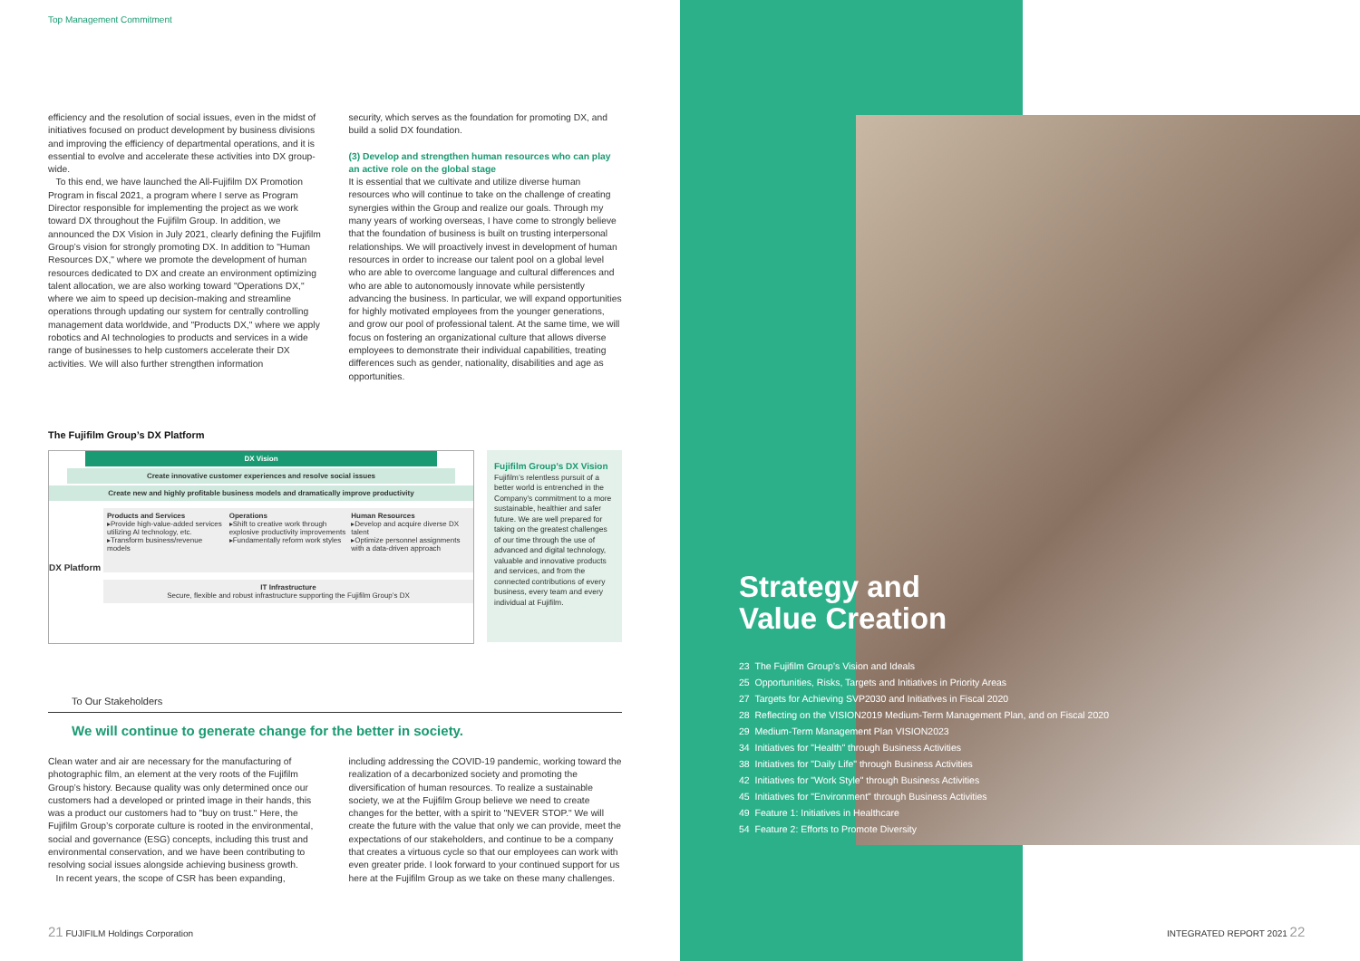Top Management Commitment
efficiency and the resolution of social issues, even in the midst of initiatives focused on product development by business divisions and improving the efficiency of departmental operations, and it is essential to evolve and accelerate these activities into DX group-wide.
To this end, we have launched the All-Fujifilm DX Promotion Program in fiscal 2021, a program where I serve as Program Director responsible for implementing the project as we work toward DX throughout the Fujifilm Group. In addition, we announced the DX Vision in July 2021, clearly defining the Fujifilm Group’s vision for strongly promoting DX. In addition to "Human Resources DX," where we promote the development of human resources dedicated to DX and create an environment optimizing talent allocation, we are also working toward "Operations DX," where we aim to speed up decision-making and streamline operations through updating our system for centrally controlling management data worldwide, and "Products DX," where we apply robotics and AI technologies to products and services in a wide range of businesses to help customers accelerate their DX activities. We will also further strengthen information
security, which serves as the foundation for promoting DX, and build a solid DX foundation.
(3) Develop and strengthen human resources who can play an active role on the global stage
It is essential that we cultivate and utilize diverse human resources who will continue to take on the challenge of creating synergies within the Group and realize our goals. Through my many years of working overseas, I have come to strongly believe that the foundation of business is built on trusting interpersonal relationships. We will proactively invest in development of human resources in order to increase our talent pool on a global level who are able to overcome language and cultural differences and who are able to autonomously innovate while persistently advancing the business. In particular, we will expand opportunities for highly motivated employees from the younger generations, and grow our pool of professional talent. At the same time, we will focus on fostering an organizational culture that allows diverse employees to demonstrate their individual capabilities, treating differences such as gender, nationality, disabilities and age as opportunities.
The Fujifilm Group’s DX Platform
DX Vision
Create innovative customer experiences and resolve social issues
Create new and highly profitable business models and dramatically improve productivity
DX Platform
Products and Services
▸Provide high-value-added services utilizing AI technology, etc.
▸Transform business/revenue models
Operations
▸Shift to creative work through explosive productivity improvements
▸Fundamentally reform work styles
Human Resources
▸Develop and acquire diverse DX talent
▸Optimize personnel assignments with a data-driven approach
IT Infrastructure
Secure, flexible and robust infrastructure supporting the Fujifilm Group’s DX
Fujifilm Group’s DX Vision
Fujifilm’s relentless pursuit of a better world is entrenched in the Company’s commitment to a more sustainable, healthier and safer future. We are well prepared for taking on the greatest challenges of our time through the use of advanced and digital technology, valuable and innovative products and services, and from the connected contributions of every business, every team and every individual at Fujifilm.
To Our Stakeholders
We will continue to generate change for the better in society.
Clean water and air are necessary for the manufacturing of photographic film, an element at the very roots of the Fujifilm Group’s history. Because quality was only determined once our customers had a developed or printed image in their hands, this was a product our customers had to "buy on trust." Here, the Fujifilm Group’s corporate culture is rooted in the environmental, social and governance (ESG) concepts, including this trust and environmental conservation, and we have been contributing to resolving social issues alongside achieving business growth.
In recent years, the scope of CSR has been expanding,
including addressing the COVID-19 pandemic, working toward the realization of a decarbonized society and promoting the diversification of human resources. To realize a sustainable society, we at the Fujifilm Group believe we need to create changes for the better, with a spirit to "NEVER STOP." We will create the future with the value that only we can provide, meet the expectations of our stakeholders, and continue to be a company that creates a virtuous cycle so that our employees can work with even greater pride. I look forward to your continued support for us here at the Fujifilm Group as we take on these many challenges.
21 FUJIFILM Holdings Corporation
Strategy and
Value Creation
23 The Fujifilm Group’s Vision and Ideals
25 Opportunities, Risks, Targets and Initiatives in Priority Areas
27 Targets for Achieving SVP2030 and Initiatives in Fiscal 2020
28 Reflecting on the VISION2019 Medium-Term Management Plan, and on Fiscal 2020
29 Medium-Term Management Plan VISION2023
34 Initiatives for "Health" through Business Activities
38 Initiatives for "Daily Life" through Business Activities
42 Initiatives for "Work Style" through Business Activities
45 Initiatives for "Environment" through Business Activities
49 Feature 1: Initiatives in Healthcare
54 Feature 2: Efforts to Promote Diversity
INTEGRATED REPORT 2021 22